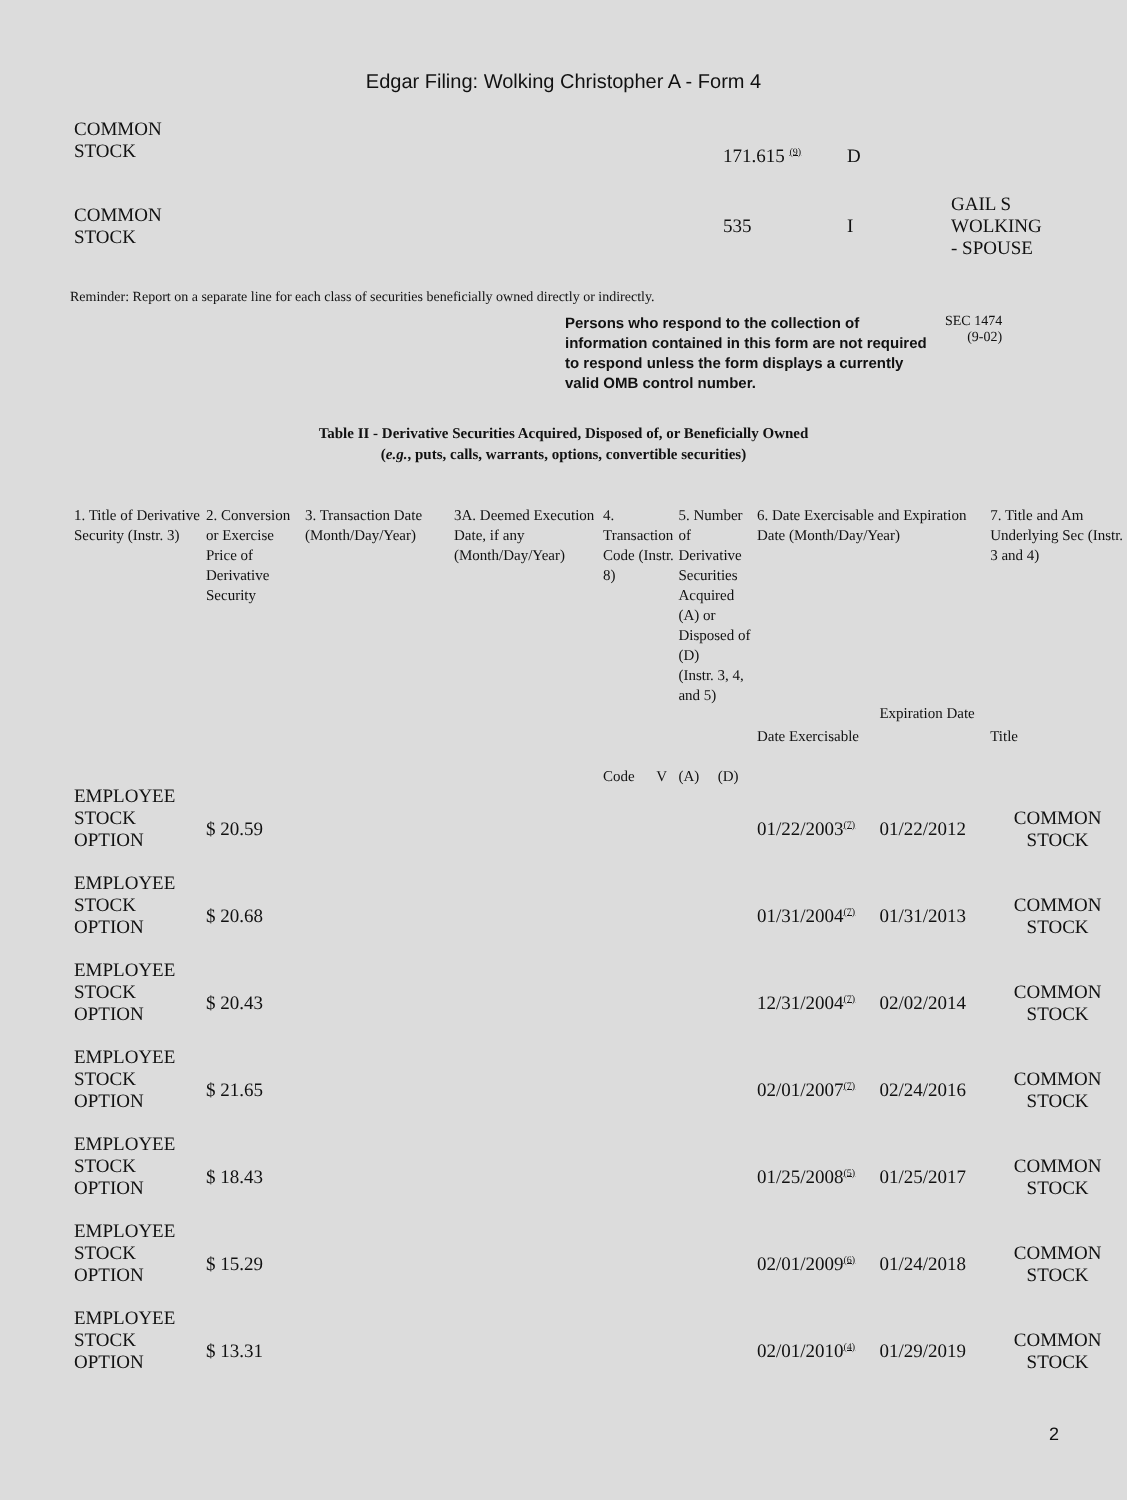Edgar Filing: Wolking Christopher A - Form 4
| COMMON STOCK | 171.615 <sup>(9)</sup> | D | |
| COMMON STOCK | 535 | I | GAIL S WOLKING - SPOUSE |
Reminder: Report on a separate line for each class of securities beneficially owned directly or indirectly.
Persons who respond to the collection of information contained in this form are not required to respond unless the form displays a currently valid OMB control number.
SEC 1474
(9-02)
Table II - Derivative Securities Acquired, Disposed of, or Beneficially Owned
(e.g., puts, calls, warrants, options, convertible securities)
| 1. Title of Derivative Security (Instr. 3) | 2. Conversion or Exercise Price of Derivative Security | 3. Transaction Date (Month/Day/Year) | 3A. Deemed Execution Date, if any (Month/Day/Year) | 4. Transaction Code (Instr. 8) | | 5. Number of Derivative Securities Acquired (A) or Disposed of (D) (Instr. 3, 4, and 5) | | 6. Date Exercisable and Expiration Date (Month/Day/Year) | | 7. Title and Am Underlying Sec (Instr. 3 and 4) |
| --- | --- | --- | --- | --- | --- | --- | --- | --- | --- | --- |
| | | | | | | | | Date Exercisable | Expiration Date | Title |
| | | | | Code | V | (A) | (D) | | | |
| EMPLOYEE STOCK OPTION | $ 20.59 | | | | | | | 01/22/2003<sup>(7)</sup> | 01/22/2012 | COMMON STOCK |
| EMPLOYEE STOCK OPTION | $ 20.68 | | | | | | | 01/31/2004<sup>(7)</sup> | 01/31/2013 | COMMON STOCK |
| EMPLOYEE STOCK OPTION | $ 20.43 | | | | | | | 12/31/2004<sup>(7)</sup> | 02/02/2014 | COMMON STOCK |
| EMPLOYEE STOCK OPTION | $ 21.65 | | | | | | | 02/01/2007<sup>(7)</sup> | 02/24/2016 | COMMON STOCK |
| EMPLOYEE STOCK OPTION | $ 18.43 | | | | | | | 01/25/2008<sup>(5)</sup> | 01/25/2017 | COMMON STOCK |
| EMPLOYEE STOCK OPTION | $ 15.29 | | | | | | | 02/01/2009<sup>(6)</sup> | 01/24/2018 | COMMON STOCK |
| EMPLOYEE STOCK OPTION | $ 13.31 | | | | | | | 02/01/2010<sup>(4)</sup> | 01/29/2019 | COMMON STOCK |
2